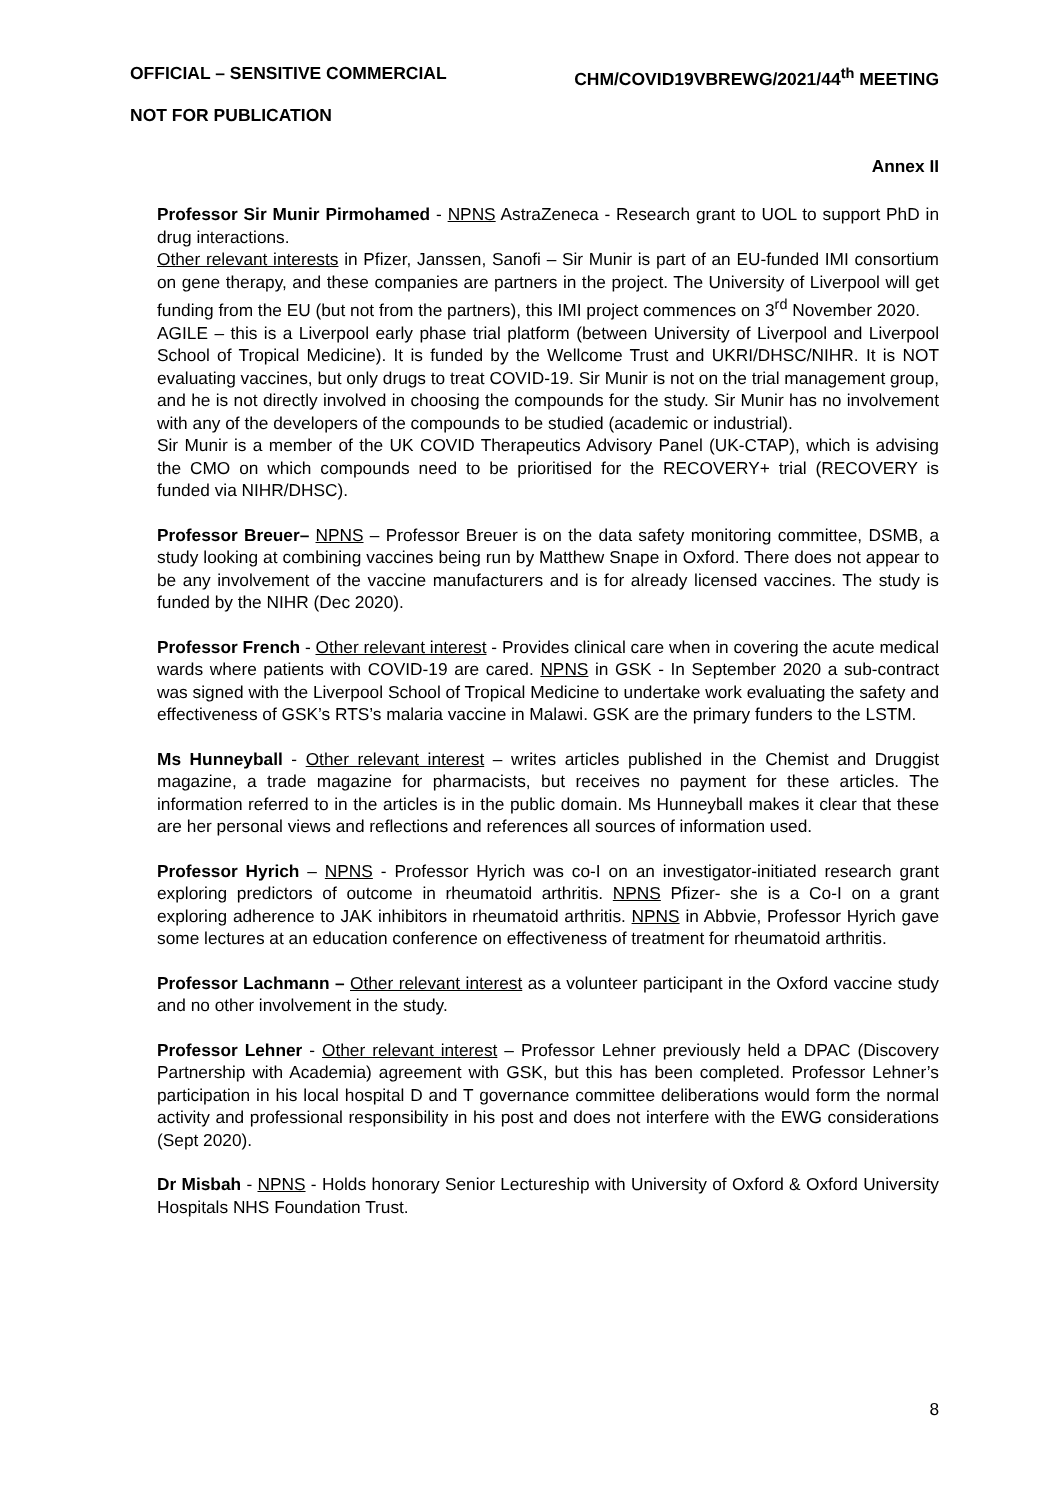OFFICIAL – SENSITIVE COMMERCIAL CHM/COVID19VBREWG/2021/44<sup>th</sup> MEETING
NOT FOR PUBLICATION
Annex II
Professor Sir Munir Pirmohamed - NPNS AstraZeneca - Research grant to UOL to support PhD in drug interactions.
Other relevant interests in Pfizer, Janssen, Sanofi – Sir Munir is part of an EU-funded IMI consortium on gene therapy, and these companies are partners in the project. The University of Liverpool will get funding from the EU (but not from the partners), this IMI project commences on 3<sup>rd</sup> November 2020.
AGILE – this is a Liverpool early phase trial platform (between University of Liverpool and Liverpool School of Tropical Medicine). It is funded by the Wellcome Trust and UKRI/DHSC/NIHR. It is NOT evaluating vaccines, but only drugs to treat COVID-19. Sir Munir is not on the trial management group, and he is not directly involved in choosing the compounds for the study. Sir Munir has no involvement with any of the developers of the compounds to be studied (academic or industrial).
Sir Munir is a member of the UK COVID Therapeutics Advisory Panel (UK-CTAP), which is advising the CMO on which compounds need to be prioritised for the RECOVERY+ trial (RECOVERY is funded via NIHR/DHSC).
Professor Breuer– NPNS – Professor Breuer is on the data safety monitoring committee, DSMB, a study looking at combining vaccines being run by Matthew Snape in Oxford. There does not appear to be any involvement of the vaccine manufacturers and is for already licensed vaccines. The study is funded by the NIHR (Dec 2020).
Professor French - Other relevant interest - Provides clinical care when in covering the acute medical wards where patients with COVID-19 are cared. NPNS in GSK - In September 2020 a sub-contract was signed with the Liverpool School of Tropical Medicine to undertake work evaluating the safety and effectiveness of GSK’s RTS’s malaria vaccine in Malawi. GSK are the primary funders to the LSTM.
Ms Hunneyball - Other relevant interest – writes articles published in the Chemist and Druggist magazine, a trade magazine for pharmacists, but receives no payment for these articles. The information referred to in the articles is in the public domain. Ms Hunneyball makes it clear that these are her personal views and reflections and references all sources of information used.
Professor Hyrich – NPNS - Professor Hyrich was co-I on an investigator-initiated research grant exploring predictors of outcome in rheumatoid arthritis. NPNS Pfizer- she is a Co-I on a grant exploring adherence to JAK inhibitors in rheumatoid arthritis. NPNS in Abbvie, Professor Hyrich gave some lectures at an education conference on effectiveness of treatment for rheumatoid arthritis.
Professor Lachmann – Other relevant interest as a volunteer participant in the Oxford vaccine study and no other involvement in the study.
Professor Lehner - Other relevant interest – Professor Lehner previously held a DPAC (Discovery Partnership with Academia) agreement with GSK, but this has been completed. Professor Lehner’s participation in his local hospital D and T governance committee deliberations would form the normal activity and professional responsibility in his post and does not interfere with the EWG considerations (Sept 2020).
Dr Misbah - NPNS - Holds honorary Senior Lectureship with University of Oxford & Oxford University Hospitals NHS Foundation Trust.
8